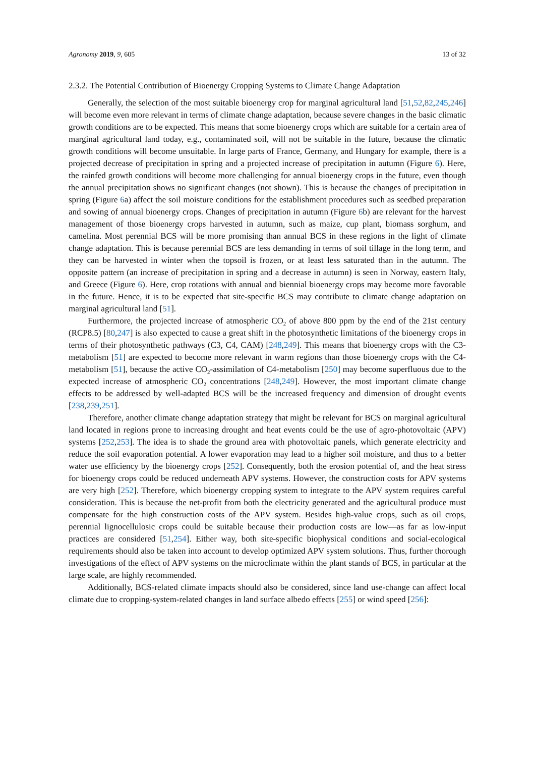Agronomy 2019, 9, 605 13 of 32
2.3.2. The Potential Contribution of Bioenergy Cropping Systems to Climate Change Adaptation
Generally, the selection of the most suitable bioenergy crop for marginal agricultural land [51,52,82,245,246] will become even more relevant in terms of climate change adaptation, because severe changes in the basic climatic growth conditions are to be expected. This means that some bioenergy crops which are suitable for a certain area of marginal agricultural land today, e.g., contaminated soil, will not be suitable in the future, because the climatic growth conditions will become unsuitable. In large parts of France, Germany, and Hungary for example, there is a projected decrease of precipitation in spring and a projected increase of precipitation in autumn (Figure 6). Here, the rainfed growth conditions will become more challenging for annual bioenergy crops in the future, even though the annual precipitation shows no significant changes (not shown). This is because the changes of precipitation in spring (Figure 6a) affect the soil moisture conditions for the establishment procedures such as seedbed preparation and sowing of annual bioenergy crops. Changes of precipitation in autumn (Figure 6b) are relevant for the harvest management of those bioenergy crops harvested in autumn, such as maize, cup plant, biomass sorghum, and camelina. Most perennial BCS will be more promising than annual BCS in these regions in the light of climate change adaptation. This is because perennial BCS are less demanding in terms of soil tillage in the long term, and they can be harvested in winter when the topsoil is frozen, or at least less saturated than in the autumn. The opposite pattern (an increase of precipitation in spring and a decrease in autumn) is seen in Norway, eastern Italy, and Greece (Figure 6). Here, crop rotations with annual and biennial bioenergy crops may become more favorable in the future. Hence, it is to be expected that site-specific BCS may contribute to climate change adaptation on marginal agricultural land [51].
Furthermore, the projected increase of atmospheric CO<sub>2</sub> of above 800 ppm by the end of the 21st century (RCP8.5) [80,247] is also expected to cause a great shift in the photosynthetic limitations of the bioenergy crops in terms of their photosynthetic pathways (C3, C4, CAM) [248,249]. This means that bioenergy crops with the C3-metabolism [51] are expected to become more relevant in warm regions than those bioenergy crops with the C4-metabolism [51], because the active CO<sub>2</sub>-assimilation of C4-metabolism [250] may become superfluous due to the expected increase of atmospheric CO<sub>2</sub> concentrations [248,249]. However, the most important climate change effects to be addressed by well-adapted BCS will be the increased frequency and dimension of drought events [238,239,251].
Therefore, another climate change adaptation strategy that might be relevant for BCS on marginal agricultural land located in regions prone to increasing drought and heat events could be the use of agro-photovoltaic (APV) systems [252,253]. The idea is to shade the ground area with photovoltaic panels, which generate electricity and reduce the soil evaporation potential. A lower evaporation may lead to a higher soil moisture, and thus to a better water use efficiency by the bioenergy crops [252]. Consequently, both the erosion potential of, and the heat stress for bioenergy crops could be reduced underneath APV systems. However, the construction costs for APV systems are very high [252]. Therefore, which bioenergy cropping system to integrate to the APV system requires careful consideration. This is because the net-profit from both the electricity generated and the agricultural produce must compensate for the high construction costs of the APV system. Besides high-value crops, such as oil crops, perennial lignocellulosic crops could be suitable because their production costs are low—as far as low-input practices are considered [51,254]. Either way, both site-specific biophysical conditions and social-ecological requirements should also be taken into account to develop optimized APV system solutions. Thus, further thorough investigations of the effect of APV systems on the microclimate within the plant stands of BCS, in particular at the large scale, are highly recommended.
Additionally, BCS-related climate impacts should also be considered, since land use-change can affect local climate due to cropping-system-related changes in land surface albedo effects [255] or wind speed [256]: